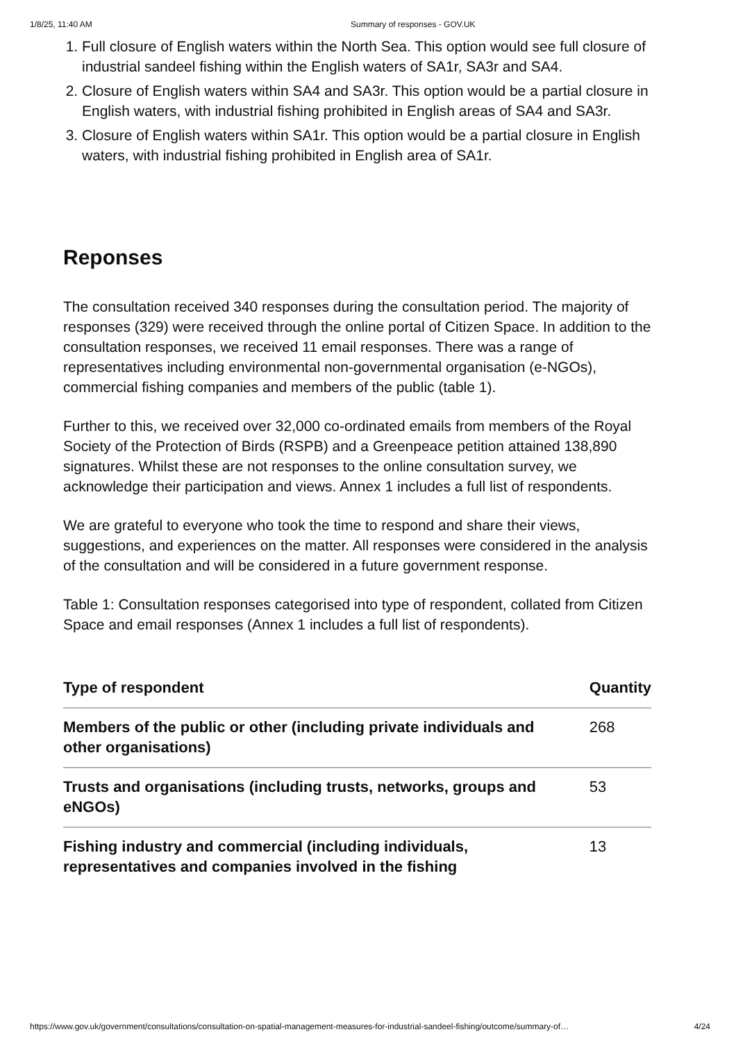1/8/25, 11:40 AM Summary of responses - GOV.UK
1. Full closure of English waters within the North Sea. This option would see full closure of industrial sandeel fishing within the English waters of SA1r, SA3r and SA4.
2. Closure of English waters within SA4 and SA3r. This option would be a partial closure in English waters, with industrial fishing prohibited in English areas of SA4 and SA3r.
3. Closure of English waters within SA1r. This option would be a partial closure in English waters, with industrial fishing prohibited in English area of SA1r.
Reponses
The consultation received 340 responses during the consultation period. The majority of responses (329) were received through the online portal of Citizen Space. In addition to the consultation responses, we received 11 email responses. There was a range of representatives including environmental non-governmental organisation (e-NGOs), commercial fishing companies and members of the public (table 1).
Further to this, we received over 32,000 co-ordinated emails from members of the Royal Society of the Protection of Birds (RSPB) and a Greenpeace petition attained 138,890 signatures. Whilst these are not responses to the online consultation survey, we acknowledge their participation and views. Annex 1 includes a full list of respondents.
We are grateful to everyone who took the time to respond and share their views, suggestions, and experiences on the matter. All responses were considered in the analysis of the consultation and will be considered in a future government response.
Table 1: Consultation responses categorised into type of respondent, collated from Citizen Space and email responses (Annex 1 includes a full list of respondents).
| Type of respondent | Quantity |
| --- | --- |
| Members of the public or other (including private individuals and other organisations) | 268 |
| Trusts and organisations (including trusts, networks, groups and eNGOs) | 53 |
| Fishing industry and commercial (including individuals, representatives and companies involved in the fishing | 13 |
https://www.gov.uk/government/consultations/consultation-on-spatial-management-measures-for-industrial-sandeel-fishing/outcome/summary-of… 4/24